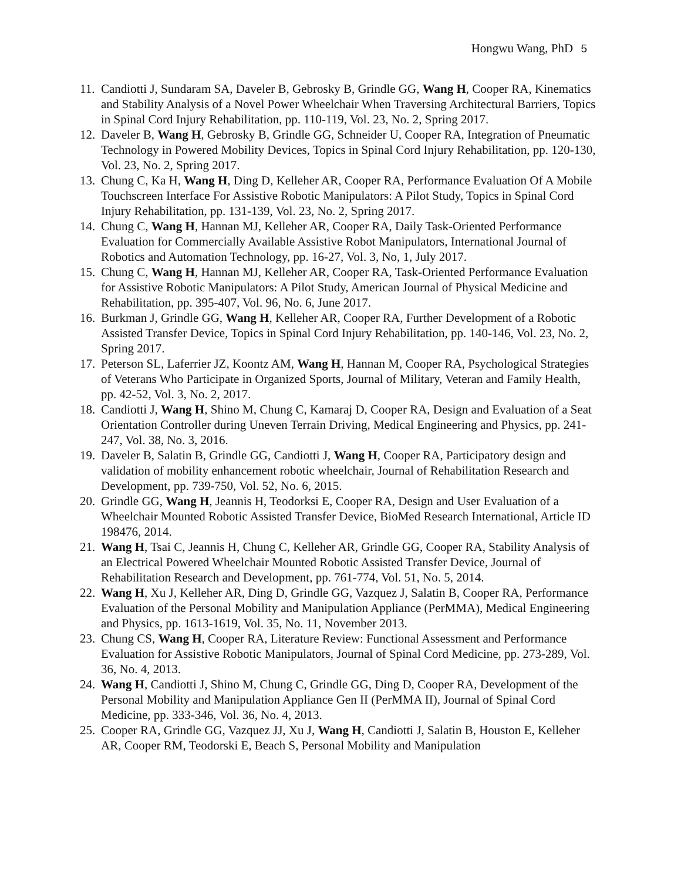Hongwu Wang, PhD 5
11.
Candiotti J, Sundaram SA, Daveler B, Gebrosky B, Grindle GG, Wang H, Cooper RA, Kinematics and Stability Analysis of a Novel Power Wheelchair When Traversing Architectural Barriers, Topics in Spinal Cord Injury Rehabilitation, pp. 110-119, Vol. 23, No. 2, Spring 2017.
12.
Daveler B, Wang H, Gebrosky B, Grindle GG, Schneider U, Cooper RA, Integration of Pneumatic Technology in Powered Mobility Devices, Topics in Spinal Cord Injury Rehabilitation, pp. 120-130, Vol. 23, No. 2, Spring 2017.
13.
Chung C, Ka H, Wang H, Ding D, Kelleher AR, Cooper RA, Performance Evaluation Of A Mobile Touchscreen Interface For Assistive Robotic Manipulators: A Pilot Study, Topics in Spinal Cord Injury Rehabilitation, pp. 131-139, Vol. 23, No. 2, Spring 2017.
14.
Chung C, Wang H, Hannan MJ, Kelleher AR, Cooper RA, Daily Task-Oriented Performance Evaluation for Commercially Available Assistive Robot Manipulators, International Journal of Robotics and Automation Technology, pp. 16-27, Vol. 3, No, 1, July 2017.
15.
Chung C, Wang H, Hannan MJ, Kelleher AR, Cooper RA, Task-Oriented Performance Evaluation for Assistive Robotic Manipulators: A Pilot Study, American Journal of Physical Medicine and Rehabilitation, pp. 395-407, Vol. 96, No. 6, June 2017.
16.
Burkman J, Grindle GG, Wang H, Kelleher AR, Cooper RA, Further Development of a Robotic Assisted Transfer Device, Topics in Spinal Cord Injury Rehabilitation, pp. 140-146, Vol. 23, No. 2, Spring 2017.
17.
Peterson SL, Laferrier JZ, Koontz AM, Wang H, Hannan M, Cooper RA, Psychological Strategies of Veterans Who Participate in Organized Sports, Journal of Military, Veteran and Family Health, pp. 42-52, Vol. 3, No. 2, 2017.
18.
Candiotti J, Wang H, Shino M, Chung C, Kamaraj D, Cooper RA, Design and Evaluation of a Seat Orientation Controller during Uneven Terrain Driving, Medical Engineering and Physics, pp. 241-247, Vol. 38, No. 3, 2016.
19.
Daveler B, Salatin B, Grindle GG, Candiotti J, Wang H, Cooper RA, Participatory design and validation of mobility enhancement robotic wheelchair, Journal of Rehabilitation Research and Development, pp. 739-750, Vol. 52, No. 6, 2015.
20.
Grindle GG, Wang H, Jeannis H, Teodorksi E, Cooper RA, Design and User Evaluation of a Wheelchair Mounted Robotic Assisted Transfer Device, BioMed Research International, Article ID 198476, 2014.
21.
Wang H, Tsai C, Jeannis H, Chung C, Kelleher AR, Grindle GG, Cooper RA, Stability Analysis of an Electrical Powered Wheelchair Mounted Robotic Assisted Transfer Device, Journal of Rehabilitation Research and Development, pp. 761-774, Vol. 51, No. 5, 2014.
22.
Wang H, Xu J, Kelleher AR, Ding D, Grindle GG, Vazquez J, Salatin B, Cooper RA, Performance Evaluation of the Personal Mobility and Manipulation Appliance (PerMMA), Medical Engineering and Physics, pp. 1613-1619, Vol. 35, No. 11, November 2013.
23.
Chung CS, Wang H, Cooper RA, Literature Review: Functional Assessment and Performance Evaluation for Assistive Robotic Manipulators, Journal of Spinal Cord Medicine, pp. 273-289, Vol. 36, No. 4, 2013.
24.
Wang H, Candiotti J, Shino M, Chung C, Grindle GG, Ding D, Cooper RA, Development of the Personal Mobility and Manipulation Appliance Gen II (PerMMA II), Journal of Spinal Cord Medicine, pp. 333-346, Vol. 36, No. 4, 2013.
25.
Cooper RA, Grindle GG, Vazquez JJ, Xu J, Wang H, Candiotti J, Salatin B, Houston E, Kelleher AR, Cooper RM, Teodorski E, Beach S, Personal Mobility and Manipulation